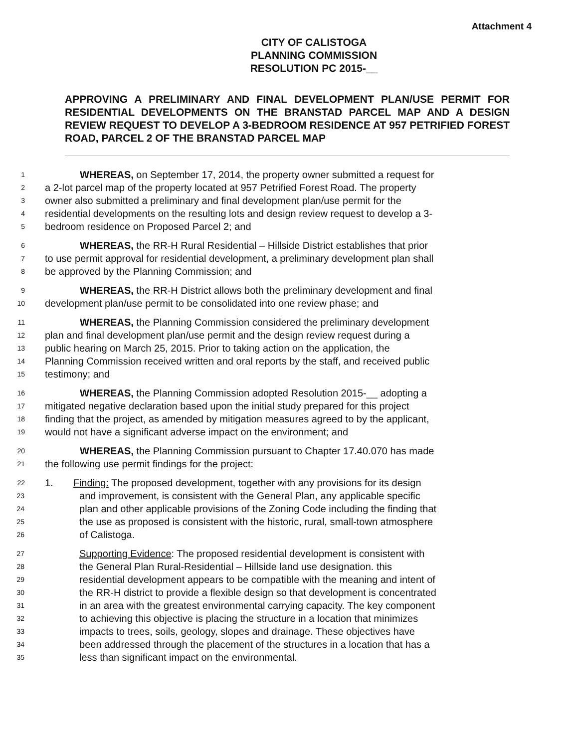Attachment 4
CITY OF CALISTOGA
PLANNING COMMISSION
RESOLUTION PC 2015-__
APPROVING A PRELIMINARY AND FINAL DEVELOPMENT PLAN/USE PERMIT FOR RESIDENTIAL DEVELOPMENTS ON THE BRANSTAD PARCEL MAP AND A DESIGN REVIEW REQUEST TO DEVELOP A 3-BEDROOM RESIDENCE AT 957 PETRIFIED FOREST ROAD, PARCEL 2 OF THE BRANSTAD PARCEL MAP
1    WHEREAS, on September 17, 2014, the property owner submitted a request for
2 a 2-lot parcel map of the property located at 957 Petrified Forest Road. The property
3 owner also submitted a preliminary and final development plan/use permit for the
4 residential developments on the resulting lots and design review request to develop a 3-
5 bedroom residence on Proposed Parcel 2; and
6    WHEREAS, the RR-H Rural Residential – Hillside District establishes that prior
7 to use permit approval for residential development, a preliminary development plan shall
8 be approved by the Planning Commission; and
9    WHEREAS, the RR-H District allows both the preliminary development and final
10 development plan/use permit to be consolidated into one review phase; and
11    WHEREAS, the Planning Commission considered the preliminary development
12 plan and final development plan/use permit and the design review request during a
13 public hearing on March 25, 2015. Prior to taking action on the application, the
14 Planning Commission received written and oral reports by the staff, and received public
15 testimony; and
16    WHEREAS, the Planning Commission adopted Resolution 2015-__ adopting a
17 mitigated negative declaration based upon the initial study prepared for this project
18 finding that the project, as amended by mitigation measures agreed to by the applicant,
19 would not have a significant adverse impact on the environment; and
20    WHEREAS, the Planning Commission pursuant to Chapter 17.40.070 has made
21 the following use permit findings for the project:
22 1.  Finding: The proposed development, together with any provisions for its design
23 and improvement, is consistent with the General Plan, any applicable specific
24 plan and other applicable provisions of the Zoning Code including the finding that
25 the use as proposed is consistent with the historic, rural, small-town atmosphere
26 of Calistoga.
27 Supporting Evidence: The proposed residential development is consistent with
28 the General Plan Rural-Residential – Hillside land use designation. this
29 residential development appears to be compatible with the meaning and intent of
30 the RR-H district to provide a flexible design so that development is concentrated
31 in an area with the greatest environmental carrying capacity. The key component
32 to achieving this objective is placing the structure in a location that minimizes
33 impacts to trees, soils, geology, slopes and drainage. These objectives have
34 been addressed through the placement of the structures in a location that has a
35 less than significant impact on the environmental.